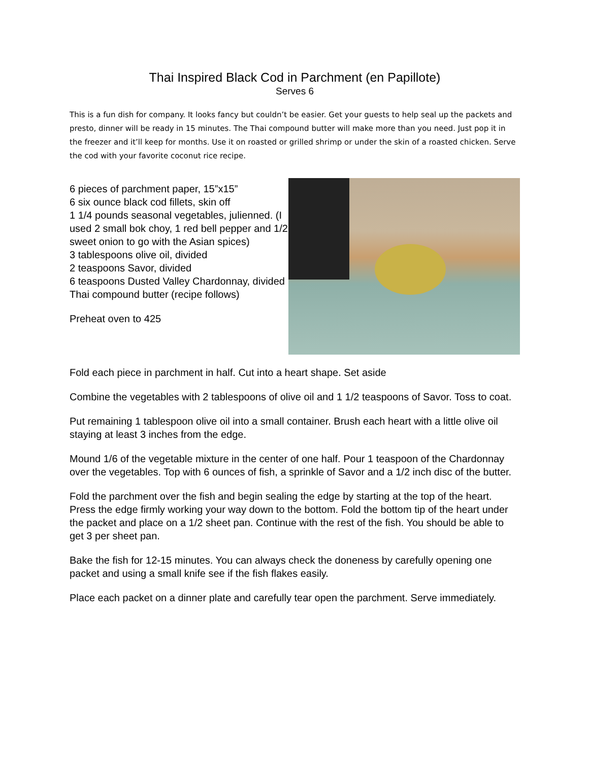Thai Inspired Black Cod in Parchment (en Papillote)
Serves 6
This is a fun dish for company. It looks fancy but couldn’t be easier. Get your guests to help seal up the packets and presto, dinner will be ready in 15 minutes. The Thai compound butter will make more than you need. Just pop it in the freezer and it’ll keep for months. Use it on roasted or grilled shrimp or under the skin of a roasted chicken. Serve the cod with your favorite coconut rice recipe.
6 pieces of parchment paper, 15”x15”
6 six ounce black cod fillets, skin off
1 1/4 pounds seasonal vegetables, julienned. (I used 2 small bok choy, 1 red bell pepper and 1/2 sweet onion to go with the Asian spices)
3 tablespoons olive oil, divided
2 teaspoons Savor, divided
6 teaspoons Dusted Valley Chardonnay, divided
Thai compound butter (recipe follows)
Preheat oven to 425
Fold each piece in parchment in half. Cut into a heart shape. Set aside
Combine the vegetables with 2 tablespoons of olive oil and 1 1/2 teaspoons of Savor. Toss to coat.
Put remaining 1 tablespoon olive oil into a small container. Brush each heart with a little olive oil staying at least 3 inches from the edge.
Mound 1/6 of the vegetable mixture in the center of one half. Pour 1 teaspoon of the Chardonnay over the vegetables. Top with 6 ounces of fish, a sprinkle of Savor and a 1/2 inch disc of the butter.
Fold the parchment over the fish and begin sealing the edge by starting at the top of the heart. Press the edge firmly working your way down to the bottom. Fold the bottom tip of the heart under the packet and place on a 1/2 sheet pan. Continue with the rest of the fish. You should be able to get 3 per sheet pan.
Bake the fish for 12-15 minutes. You can always check the doneness by carefully opening one packet and using a small knife see if the fish flakes easily.
Place each packet on a dinner plate and carefully tear open the parchment. Serve immediately.